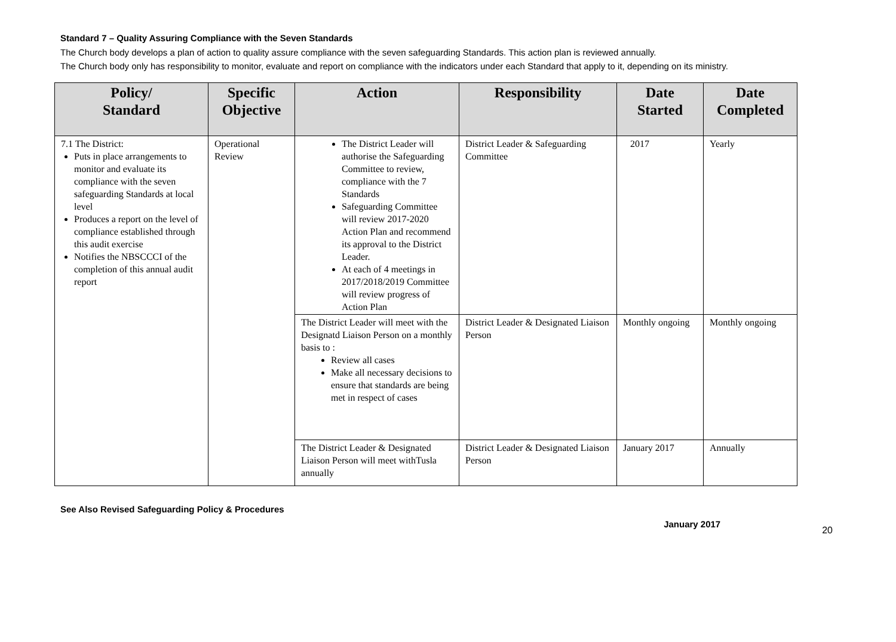Standard 7 – Quality Assuring Compliance with the Seven Standards
The Church body develops a plan of action to quality assure compliance with the seven safeguarding Standards. This action plan is reviewed annually.
The Church body only has responsibility to monitor, evaluate and report on compliance with the indicators under each Standard that apply to it, depending on its ministry.
| Policy/ Standard | Specific Objective | Action | Responsibility | Date Started | Date Completed |
| --- | --- | --- | --- | --- | --- |
| 7.1 The District: Puts in place arrangements to monitor and evaluate its compliance with the seven safeguarding Standards at local level Produces a report on the level of compliance established through this audit exercise Notifies the NBSCCCI of the completion of this annual audit report | Operational Review | The District Leader will authorise the Safeguarding Committee to review, compliance with the 7 Standards Safeguarding Committee will review 2017-2020 Action Plan and recommend its approval to the District Leader. At each of 4 meetings in 2017/2018/2019 Committee will review progress of Action Plan | District Leader & Safeguarding Committee | 2017 | Yearly |
| | | The District Leader will meet with the Designatd Liaison Person on a monthly basis to : Review all cases Make all necessary decisions to ensure that standards are being met in respect of cases | District Leader & Designated Liaison Person | Monthly ongoing | Monthly ongoing |
| | | The District Leader & Designated Liaison Person will meet withTusla annually | District Leader & Designated Liaison Person | January 2017 | Annually |
See Also Revised Safeguarding Policy & Procedures
January 2017 20